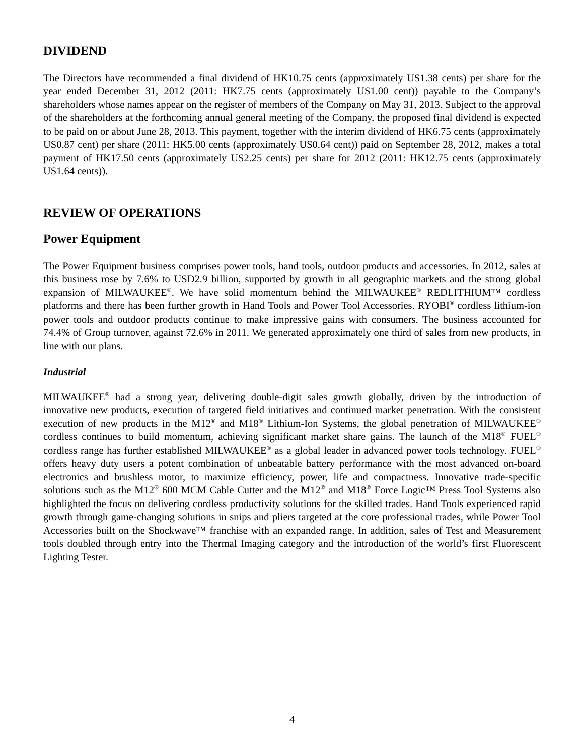DIVIDEND
The Directors have recommended a final dividend of HK10.75 cents (approximately US1.38 cents) per share for the year ended December 31, 2012 (2011: HK7.75 cents (approximately US1.00 cent)) payable to the Company’s shareholders whose names appear on the register of members of the Company on May 31, 2013. Subject to the approval of the shareholders at the forthcoming annual general meeting of the Company, the proposed final dividend is expected to be paid on or about June 28, 2013. This payment, together with the interim dividend of HK6.75 cents (approximately US0.87 cent) per share (2011: HK5.00 cents (approximately US0.64 cent)) paid on September 28, 2012, makes a total payment of HK17.50 cents (approximately US2.25 cents) per share for 2012 (2011: HK12.75 cents (approximately US1.64 cents)).
REVIEW OF OPERATIONS
Power Equipment
The Power Equipment business comprises power tools, hand tools, outdoor products and accessories. In 2012, sales at this business rose by 7.6% to USD2.9 billion, supported by growth in all geographic markets and the strong global expansion of MILWAUKEE<sup>®</sup>. We have solid momentum behind the MILWAUKEE<sup>®</sup> REDLITHIUM™ cordless platforms and there has been further growth in Hand Tools and Power Tool Accessories. RYOBI<sup>®</sup> cordless lithium-ion power tools and outdoor products continue to make impressive gains with consumers. The business accounted for 74.4% of Group turnover, against 72.6% in 2011. We generated approximately one third of sales from new products, in line with our plans.
Industrial
MILWAUKEE<sup>®</sup> had a strong year, delivering double-digit sales growth globally, driven by the introduction of innovative new products, execution of targeted field initiatives and continued market penetration. With the consistent execution of new products in the M12<sup>®</sup> and M18<sup>®</sup> Lithium-Ion Systems, the global penetration of MILWAUKEE<sup>®</sup> cordless continues to build momentum, achieving significant market share gains. The launch of the M18<sup>®</sup> FUEL<sup>®</sup> cordless range has further established MILWAUKEE<sup>®</sup> as a global leader in advanced power tools technology. FUEL<sup>®</sup> offers heavy duty users a potent combination of unbeatable battery performance with the most advanced on-board electronics and brushless motor, to maximize efficiency, power, life and compactness. Innovative trade-specific solutions such as the M12<sup>®</sup> 600 MCM Cable Cutter and the M12<sup>®</sup> and M18<sup>®</sup> Force Logic™ Press Tool Systems also highlighted the focus on delivering cordless productivity solutions for the skilled trades. Hand Tools experienced rapid growth through game-changing solutions in snips and pliers targeted at the core professional trades, while Power Tool Accessories built on the Shockwave™ franchise with an expanded range. In addition, sales of Test and Measurement tools doubled through entry into the Thermal Imaging category and the introduction of the world’s first Fluorescent Lighting Tester.
4